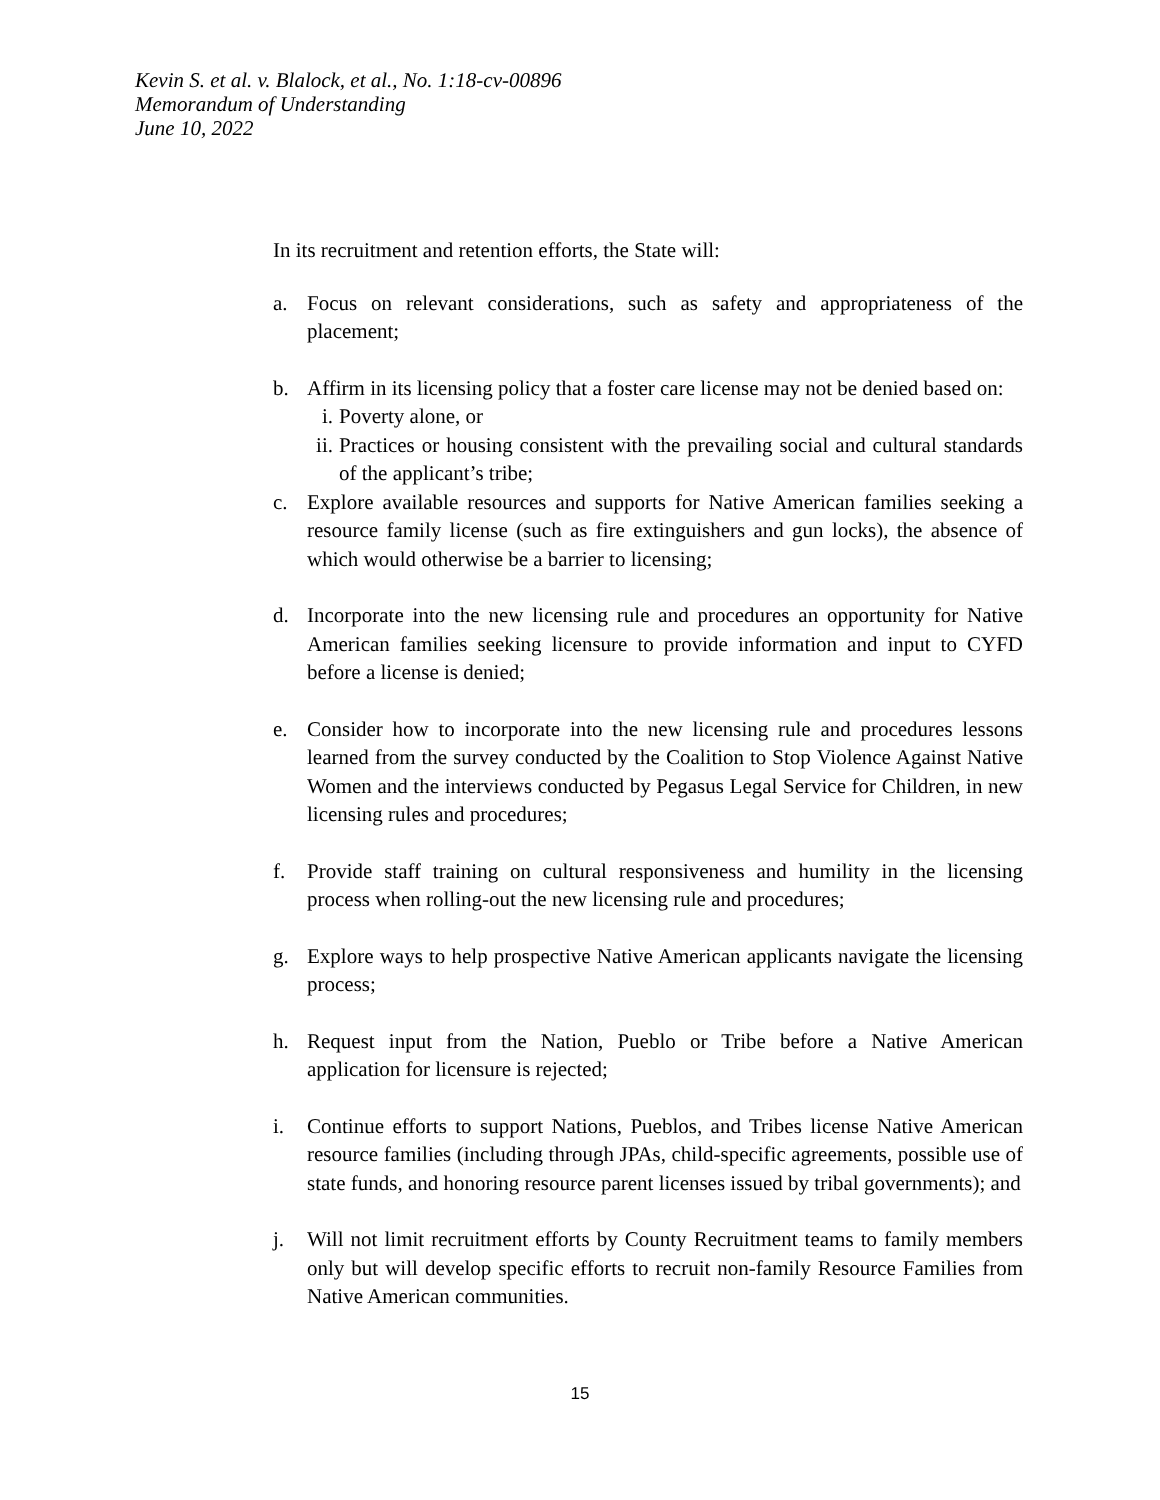Kevin S. et al. v. Blalock, et al., No. 1:18-cv-00896
Memorandum of Understanding
June 10, 2022
In its recruitment and retention efforts, the State will:
a. Focus on relevant considerations, such as safety and appropriateness of the placement;
b. Affirm in its licensing policy that a foster care license may not be denied based on:
i. Poverty alone, or
ii.
Practices or housing consistent with the prevailing social and cultural standards of the applicant’s tribe;
c. Explore available resources and supports for Native American families seeking a resource family license (such as fire extinguishers and gun locks), the absence of which would otherwise be a barrier to licensing;
d. Incorporate into the new licensing rule and procedures an opportunity for Native American families seeking licensure to provide information and input to CYFD before a license is denied;
e. Consider how to incorporate into the new licensing rule and procedures lessons learned from the survey conducted by the Coalition to Stop Violence Against Native Women and the interviews conducted by Pegasus Legal Service for Children, in new licensing rules and procedures;
f. Provide staff training on cultural responsiveness and humility in the licensing process when rolling-out the new licensing rule and procedures;
g. Explore ways to help prospective Native American applicants navigate the licensing process;
h. Request input from the Nation, Pueblo or Tribe before a Native American application for licensure is rejected;
i. Continue efforts to support Nations, Pueblos, and Tribes license Native American resource families (including through JPAs, child-specific agreements, possible use of state funds, and honoring resource parent licenses issued by tribal governments); and
j. Will not limit recruitment efforts by County Recruitment teams to family members only but will develop specific efforts to recruit non-family Resource Families from Native American communities.
15